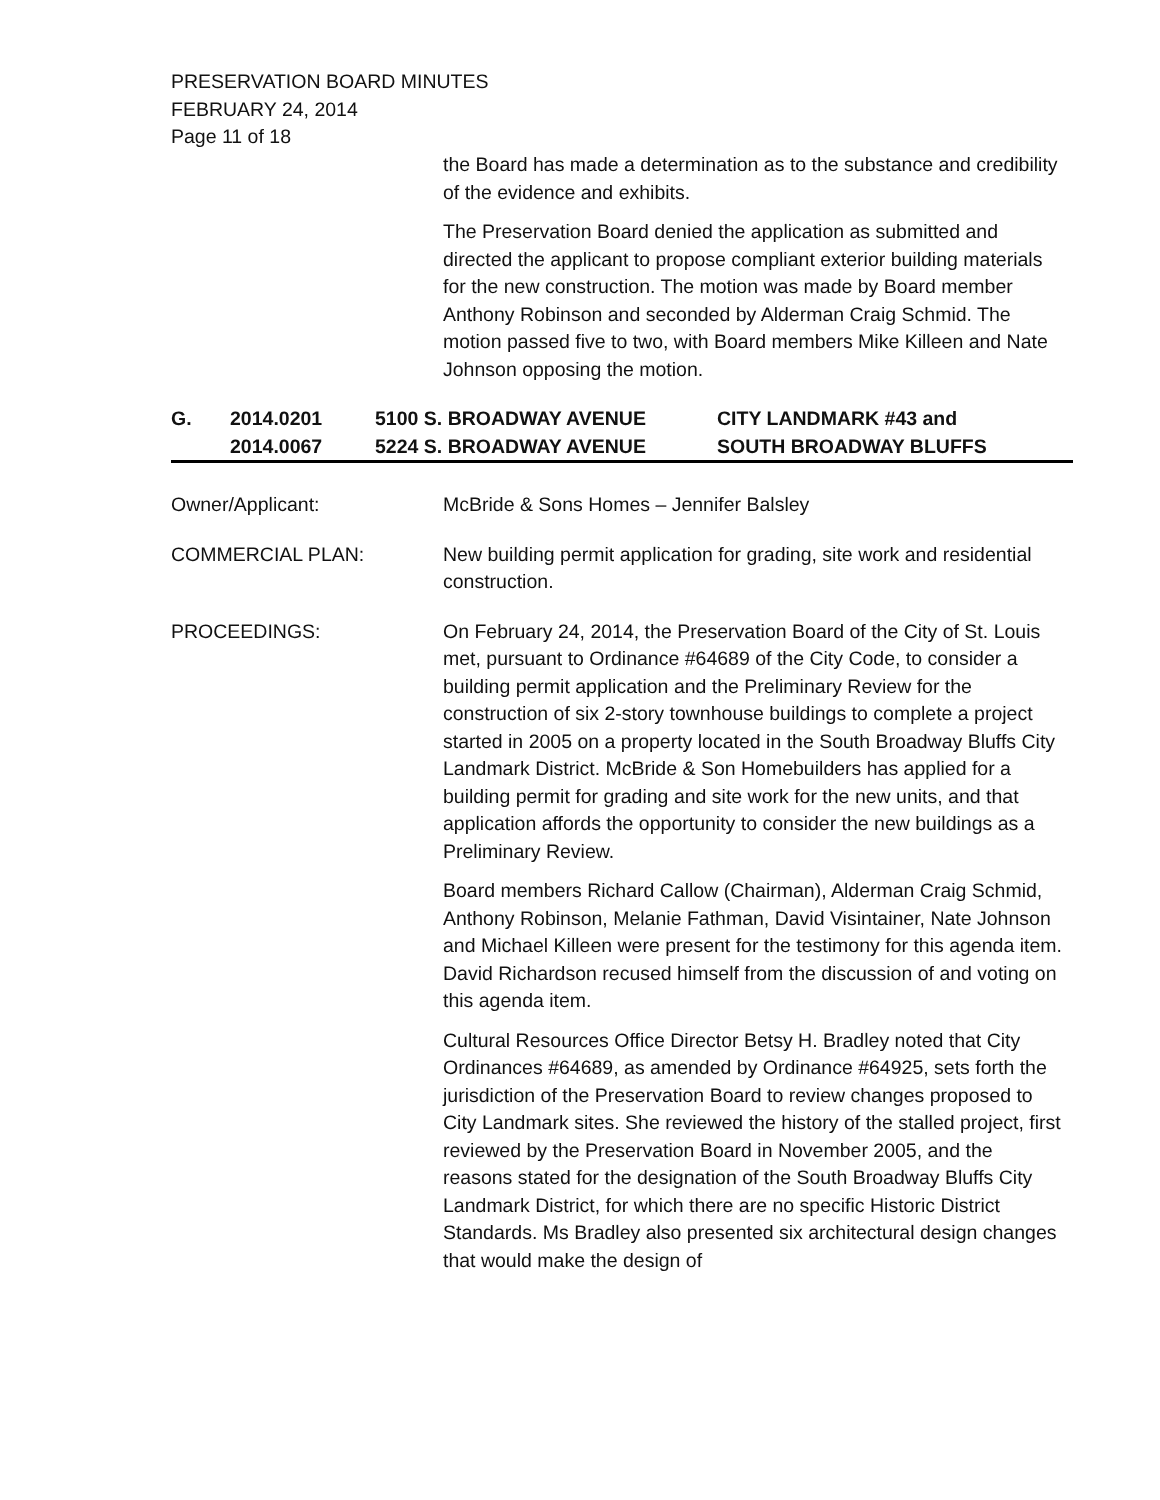PRESERVATION BOARD MINUTES
FEBRUARY 24, 2014
Page 11 of 18
the Board has made a determination as to the substance and credibility of the evidence and exhibits.
The Preservation Board denied the application as submitted and directed the applicant to propose compliant exterior building materials for the new construction. The motion was made by Board member Anthony Robinson and seconded by Alderman Craig Schmid. The motion passed five to two, with Board members Mike Killeen and Nate Johnson opposing the motion.
| G. | 2014.0201 2014.0067 | 5100 S. BROADWAY AVENUE 5224 S. BROADWAY AVENUE | CITY LANDMARK #43 and SOUTH BROADWAY BLUFFS |
Owner/Applicant: McBride & Sons Homes – Jennifer Balsley
COMMERCIAL PLAN: New building permit application for grading, site work and residential construction.
PROCEEDINGS: On February 24, 2014, the Preservation Board of the City of St. Louis met, pursuant to Ordinance #64689 of the City Code, to consider a building permit application and the Preliminary Review for the construction of six 2-story townhouse buildings to complete a project started in 2005 on a property located in the South Broadway Bluffs City Landmark District. McBride & Son Homebuilders has applied for a building permit for grading and site work for the new units, and that application affords the opportunity to consider the new buildings as a Preliminary Review.
Board members Richard Callow (Chairman), Alderman Craig Schmid, Anthony Robinson, Melanie Fathman, David Visintainer, Nate Johnson and Michael Killeen were present for the testimony for this agenda item. David Richardson recused himself from the discussion of and voting on this agenda item.
Cultural Resources Office Director Betsy H. Bradley noted that City Ordinances #64689, as amended by Ordinance #64925, sets forth the jurisdiction of the Preservation Board to review changes proposed to City Landmark sites. She reviewed the history of the stalled project, first reviewed by the Preservation Board in November 2005, and the reasons stated for the designation of the South Broadway Bluffs City Landmark District, for which there are no specific Historic District Standards. Ms Bradley also presented six architectural design changes that would make the design of